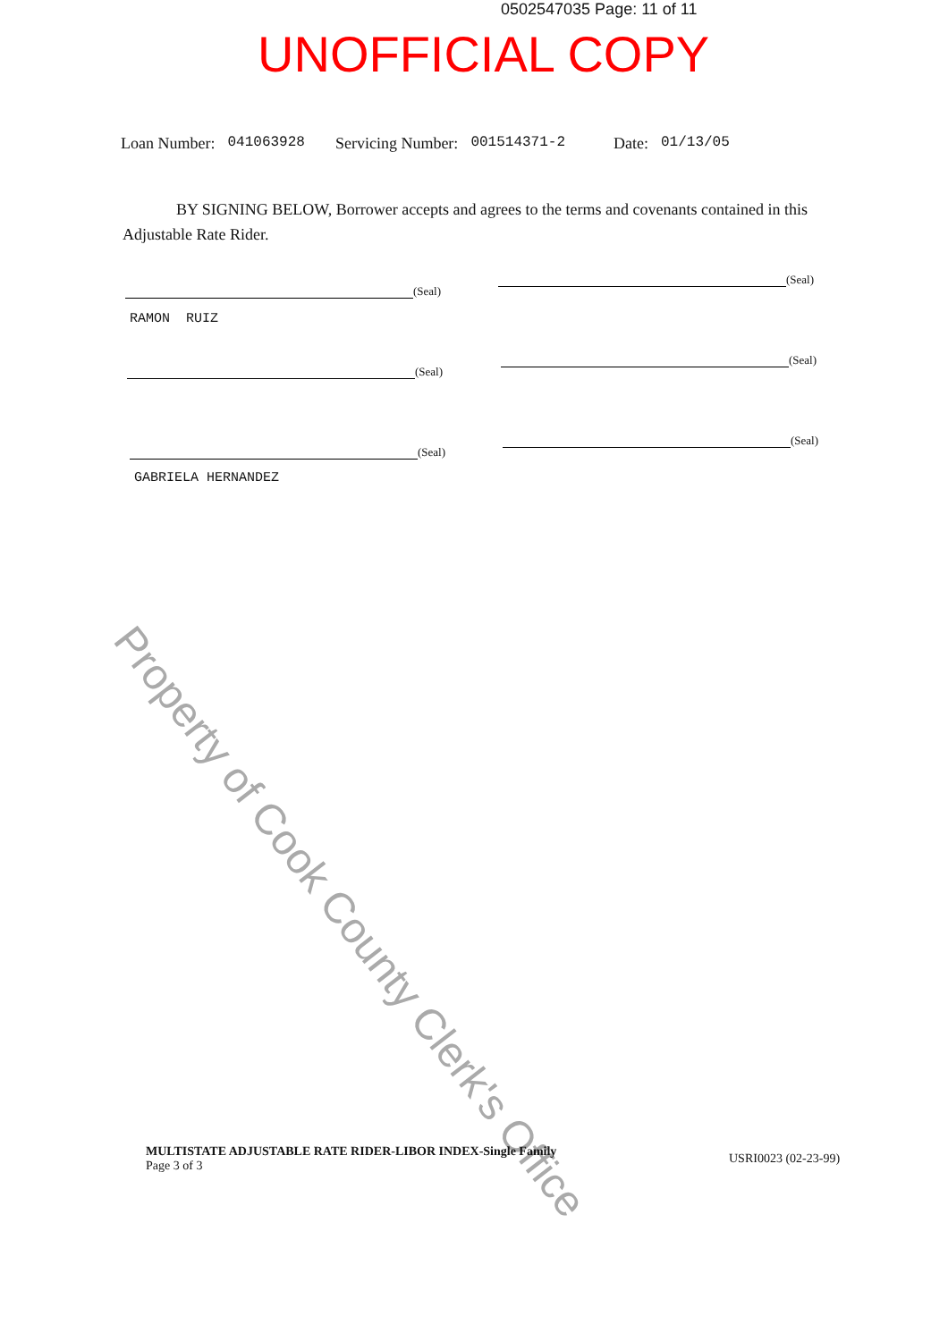0502547035 Page: 11 of 11
UNOFFICIAL COPY
Loan Number: 041063928 Servicing Number: 001514371-2 Date: 01/13/05
BY SIGNING BELOW, Borrower accepts and agrees to the terms and covenants contained in this Adjustable Rate Rider.
(Seal)
RAMON RUIZ
(Seal)
(Seal)
(Seal)
(Seal)
GABRIELA HERNANDEZ
(Seal)
Property of Cook County Clerk's Office
MULTISTATE ADJUSTABLE RATE RIDER-LIBOR INDEX-Single Family
Page 3 of 3
USRI0023 (02-23-99)